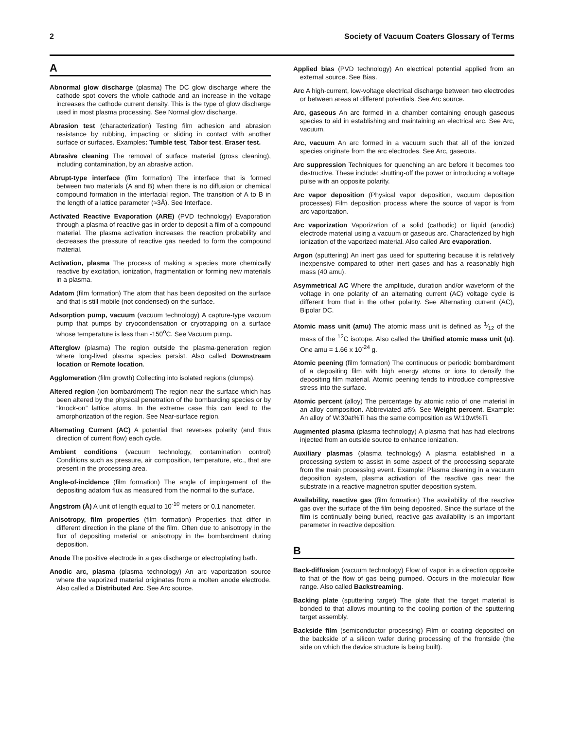2 Society of Vacuum Coaters Glossary of Terms
A
Abnormal glow discharge (plasma) The DC glow discharge where the cathode spot covers the whole cathode and an increase in the voltage increases the cathode current density. This is the type of glow discharge used in most plasma processing. See Normal glow discharge.
Abrasion test (characterization) Testing film adhesion and abrasion resistance by rubbing, impacting or sliding in contact with another surface or surfaces. Examples: Tumble test, Tabor test, Eraser test.
Abrasive cleaning The removal of surface material (gross cleaning), including contamination, by an abrasive action.
Abrupt-type interface (film formation) The interface that is formed between two materials (A and B) when there is no diffusion or chemical compound formation in the interfacial region. The transition of A to B in the length of a lattice parameter (≈3Å). See Interface.
Activated Reactive Evaporation (ARE) (PVD technology) Evaporation through a plasma of reactive gas in order to deposit a film of a compound material. The plasma activation increases the reaction probability and decreases the pressure of reactive gas needed to form the compound material.
Activation, plasma The process of making a species more chemically reactive by excitation, ionization, fragmentation or forming new materials in a plasma.
Adatom (film formation) The atom that has been deposited on the surface and that is still mobile (not condensed) on the surface.
Adsorption pump, vacuum (vacuum technology) A capture-type vacuum pump that pumps by cryocondensation or cryotrapping on a surface whose temperature is less than -150<sup>o</sup>C. See Vacuum pump.
Afterglow (plasma) The region outside the plasma-generation region where long-lived plasma species persist. Also called Downstream location or Remote location.
Agglomeration (film growth) Collecting into isolated regions (clumps).
Altered region (ion bombardment) The region near the surface which has been altered by the physical penetration of the bombarding species or by “knock-on” lattice atoms. In the extreme case this can lead to the amorphorization of the region. See Near-surface region.
Alternating Current (AC) A potential that reverses polarity (and thus direction of current flow) each cycle.
Ambient conditions (vacuum technology, contamination control) Conditions such as pressure, air composition, temperature, etc., that are present in the processing area.
Angle-of-incidence (film formation) The angle of impingement of the depositing adatom flux as measured from the normal to the surface.
Ångstrom (Å) A unit of length equal to 10<sup>-10</sup> meters or 0.1 nanometer.
Anisotropy, film properties (film formation) Properties that differ in different direction in the plane of the film. Often due to anisotropy in the flux of depositing material or anisotropy in the bombardment during deposition.
Anode The positive electrode in a gas discharge or electroplating bath.
Anodic arc, plasma (plasma technology) An arc vaporization source where the vaporized material originates from a molten anode electrode. Also called a Distributed Arc. See Arc source.
Applied bias (PVD technology) An electrical potential applied from an external source. See Bias.
Arc A high-current, low-voltage electrical discharge between two electrodes or between areas at different potentials. See Arc source.
Arc, gaseous An arc formed in a chamber containing enough gaseous species to aid in establishing and maintaining an electrical arc. See Arc, vacuum.
Arc, vacuum An arc formed in a vacuum such that all of the ionized species originate from the arc electrodes. See Arc, gaseous.
Arc suppression Techniques for quenching an arc before it becomes too destructive. These include: shutting-off the power or introducing a voltage pulse with an opposite polarity.
Arc vapor deposition (Physical vapor deposition, vacuum deposition processes) Film deposition process where the source of vapor is from arc vaporization.
Arc vaporization Vaporization of a solid (cathodic) or liquid (anodic) electrode material using a vacuum or gaseous arc. Characterized by high ionization of the vaporized material. Also called Arc evaporation.
Argon (sputtering) An inert gas used for sputtering because it is relatively inexpensive compared to other inert gases and has a reasonably high mass (40 amu).
Asymmetrical AC Where the amplitude, duration and/or waveform of the voltage in one polarity of an alternating current (AC) voltage cycle is different from that in the other polarity. See Alternating current (AC), Bipolar DC.
Atomic mass unit (amu) The atomic mass unit is defined as 1⁄12 of the mass of the <sup>12</sup>C isotope. Also called the Unified atomic mass unit (u). One amu = 1.66 x 10<sup>-24</sup> g.
Atomic peening (film formation) The continuous or periodic bombardment of a depositing film with high energy atoms or ions to densify the depositing film material. Atomic peening tends to introduce compressive stress into the surface.
Atomic percent (alloy) The percentage by atomic ratio of one material in an alloy composition. Abbreviated at%. See Weight percent. Example: An alloy of W:30at%Ti has the same composition as W:10wt%Ti.
Augmented plasma (plasma technology) A plasma that has had electrons injected from an outside source to enhance ionization.
Auxiliary plasmas (plasma technology) A plasma established in a processing system to assist in some aspect of the processing separate from the main processing event. Example: Plasma cleaning in a vacuum deposition system, plasma activation of the reactive gas near the substrate in a reactive magnetron sputter deposition system.
Availability, reactive gas (film formation) The availability of the reactive gas over the surface of the film being deposited. Since the surface of the film is continually being buried, reactive gas availability is an important parameter in reactive deposition.
B
Back-diffusion (vacuum technology) Flow of vapor in a direction opposite to that of the flow of gas being pumped. Occurs in the molecular flow range. Also called Backstreaming.
Backing plate (sputtering target) The plate that the target material is bonded to that allows mounting to the cooling portion of the sputtering target assembly.
Backside film (semiconductor processing) Film or coating deposited on the backside of a silicon wafer during processing of the frontside (the side on which the device structure is being built).